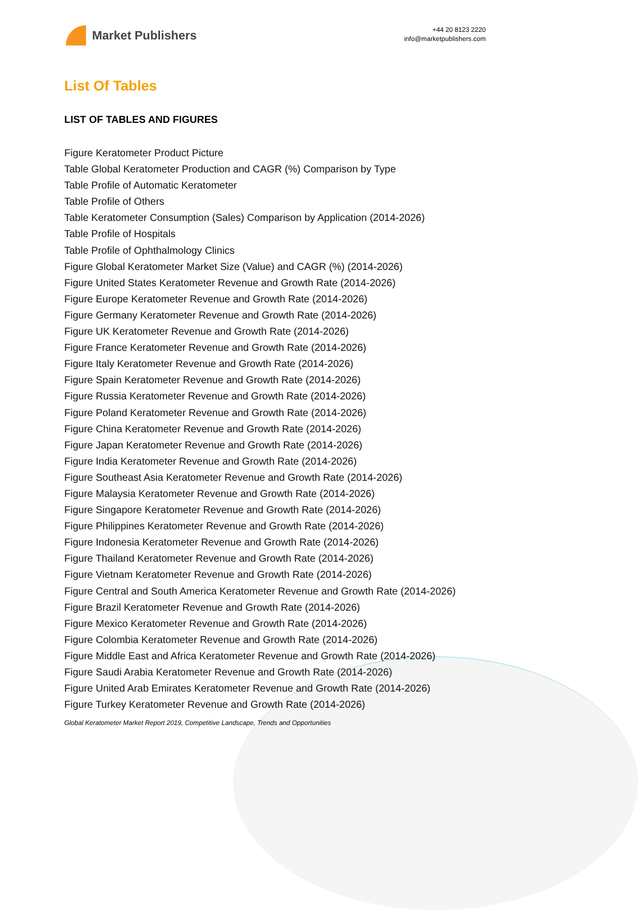Market Publishers
+44 20 8123 2220
info@marketpublishers.com
List Of Tables
LIST OF TABLES AND FIGURES
Figure Keratometer Product Picture
Table Global Keratometer Production and CAGR (%) Comparison by Type
Table Profile of Automatic Keratometer
Table Profile of Others
Table Keratometer Consumption (Sales) Comparison by Application (2014-2026)
Table Profile of Hospitals
Table Profile of Ophthalmology Clinics
Figure Global Keratometer Market Size (Value) and CAGR (%) (2014-2026)
Figure United States Keratometer Revenue and Growth Rate (2014-2026)
Figure Europe Keratometer Revenue and Growth Rate (2014-2026)
Figure Germany Keratometer Revenue and Growth Rate (2014-2026)
Figure UK Keratometer Revenue and Growth Rate (2014-2026)
Figure France Keratometer Revenue and Growth Rate (2014-2026)
Figure Italy Keratometer Revenue and Growth Rate (2014-2026)
Figure Spain Keratometer Revenue and Growth Rate (2014-2026)
Figure Russia Keratometer Revenue and Growth Rate (2014-2026)
Figure Poland Keratometer Revenue and Growth Rate (2014-2026)
Figure China Keratometer Revenue and Growth Rate (2014-2026)
Figure Japan Keratometer Revenue and Growth Rate (2014-2026)
Figure India Keratometer Revenue and Growth Rate (2014-2026)
Figure Southeast Asia Keratometer Revenue and Growth Rate (2014-2026)
Figure Malaysia Keratometer Revenue and Growth Rate (2014-2026)
Figure Singapore Keratometer Revenue and Growth Rate (2014-2026)
Figure Philippines Keratometer Revenue and Growth Rate (2014-2026)
Figure Indonesia Keratometer Revenue and Growth Rate (2014-2026)
Figure Thailand Keratometer Revenue and Growth Rate (2014-2026)
Figure Vietnam Keratometer Revenue and Growth Rate (2014-2026)
Figure Central and South America Keratometer Revenue and Growth Rate (2014-2026)
Figure Brazil Keratometer Revenue and Growth Rate (2014-2026)
Figure Mexico Keratometer Revenue and Growth Rate (2014-2026)
Figure Colombia Keratometer Revenue and Growth Rate (2014-2026)
Figure Middle East and Africa Keratometer Revenue and Growth Rate (2014-2026)
Figure Saudi Arabia Keratometer Revenue and Growth Rate (2014-2026)
Figure United Arab Emirates Keratometer Revenue and Growth Rate (2014-2026)
Figure Turkey Keratometer Revenue and Growth Rate (2014-2026)
Global Keratometer Market Report 2019, Competitive Landscape, Trends and Opportunities